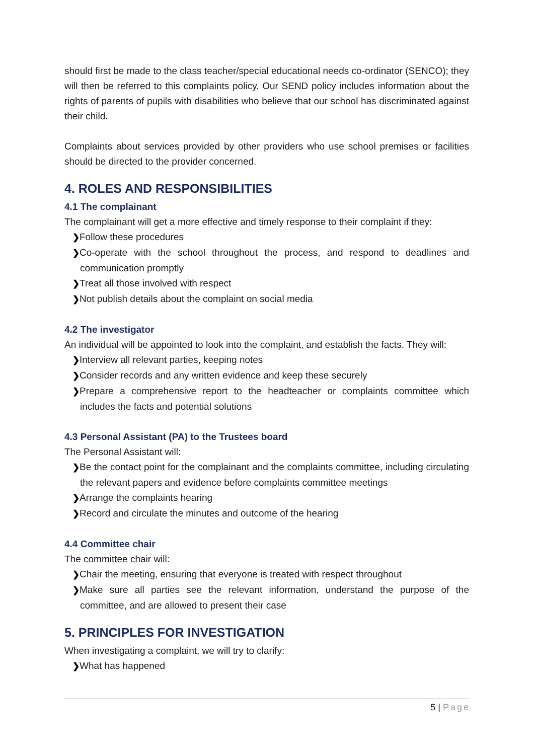should first be made to the class teacher/special educational needs co-ordinator (SENCO); they will then be referred to this complaints policy. Our SEND policy includes information about the rights of parents of pupils with disabilities who believe that our school has discriminated against their child.
Complaints about services provided by other providers who use school premises or facilities should be directed to the provider concerned.
4. ROLES AND RESPONSIBILITIES
4.1 The complainant
The complainant will get a more effective and timely response to their complaint if they:
❯Follow these procedures
❯Co-operate with the school throughout the process, and respond to deadlines and communication promptly
❯Treat all those involved with respect
❯Not publish details about the complaint on social media
4.2 The investigator
An individual will be appointed to look into the complaint, and establish the facts. They will:
❯Interview all relevant parties, keeping notes
❯Consider records and any written evidence and keep these securely
❯Prepare a comprehensive report to the headteacher or complaints committee which includes the facts and potential solutions
4.3 Personal Assistant (PA) to the Trustees board
The Personal Assistant will:
❯Be the contact point for the complainant and the complaints committee, including circulating the relevant papers and evidence before complaints committee meetings
❯Arrange the complaints hearing
❯Record and circulate the minutes and outcome of the hearing
4.4 Committee chair
The committee chair will:
❯Chair the meeting, ensuring that everyone is treated with respect throughout
❯Make sure all parties see the relevant information, understand the purpose of the committee, and are allowed to present their case
5. PRINCIPLES FOR INVESTIGATION
When investigating a complaint, we will try to clarify:
❯What has happened
5 | Page